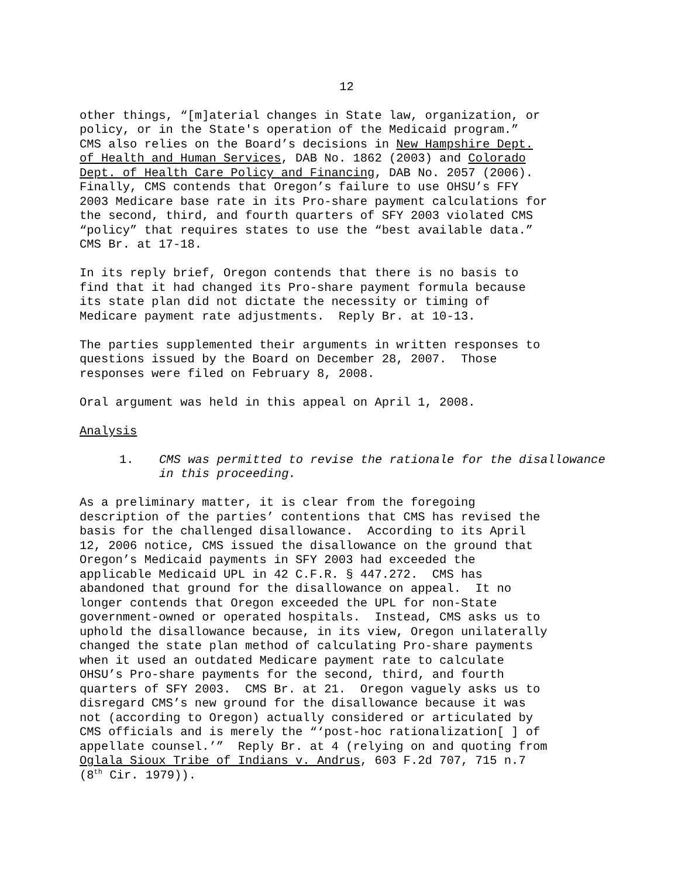12
other things, “[m]aterial changes in State law, organization, or policy, or in the State's operation of the Medicaid program.” CMS also relies on the Board’s decisions in New Hampshire Dept. of Health and Human Services, DAB No. 1862 (2003) and Colorado Dept. of Health Care Policy and Financing, DAB No. 2057 (2006). Finally, CMS contends that Oregon’s failure to use OHSU’s FFY 2003 Medicare base rate in its Pro-share payment calculations for the second, third, and fourth quarters of SFY 2003 violated CMS “policy” that requires states to use the “best available data.” CMS Br. at 17-18.
In its reply brief, Oregon contends that there is no basis to find that it had changed its Pro-share payment formula because its state plan did not dictate the necessity or timing of Medicare payment rate adjustments. Reply Br. at 10-13.
The parties supplemented their arguments in written responses to questions issued by the Board on December 28, 2007. Those responses were filed on February 8, 2008.
Oral argument was held in this appeal on April 1, 2008.
Analysis
1. CMS was permitted to revise the rationale for the disallowance in this proceeding.
As a preliminary matter, it is clear from the foregoing description of the parties’ contentions that CMS has revised the basis for the challenged disallowance. According to its April 12, 2006 notice, CMS issued the disallowance on the ground that Oregon’s Medicaid payments in SFY 2003 had exceeded the applicable Medicaid UPL in 42 C.F.R. § 447.272. CMS has abandoned that ground for the disallowance on appeal. It no longer contends that Oregon exceeded the UPL for non-State government-owned or operated hospitals. Instead, CMS asks us to uphold the disallowance because, in its view, Oregon unilaterally changed the state plan method of calculating Pro-share payments when it used an outdated Medicare payment rate to calculate OHSU’s Pro-share payments for the second, third, and fourth quarters of SFY 2003. CMS Br. at 21. Oregon vaguely asks us to disregard CMS’s new ground for the disallowance because it was not (according to Oregon) actually considered or articulated by CMS officials and is merely the “‘post-hoc rationalization[ ] of appellate counsel.’” Reply Br. at 4 (relying on and quoting from Oglala Sioux Tribe of Indians v. Andrus, 603 F.2d 707, 715 n.7 (8<sup>th</sup> Cir. 1979)).